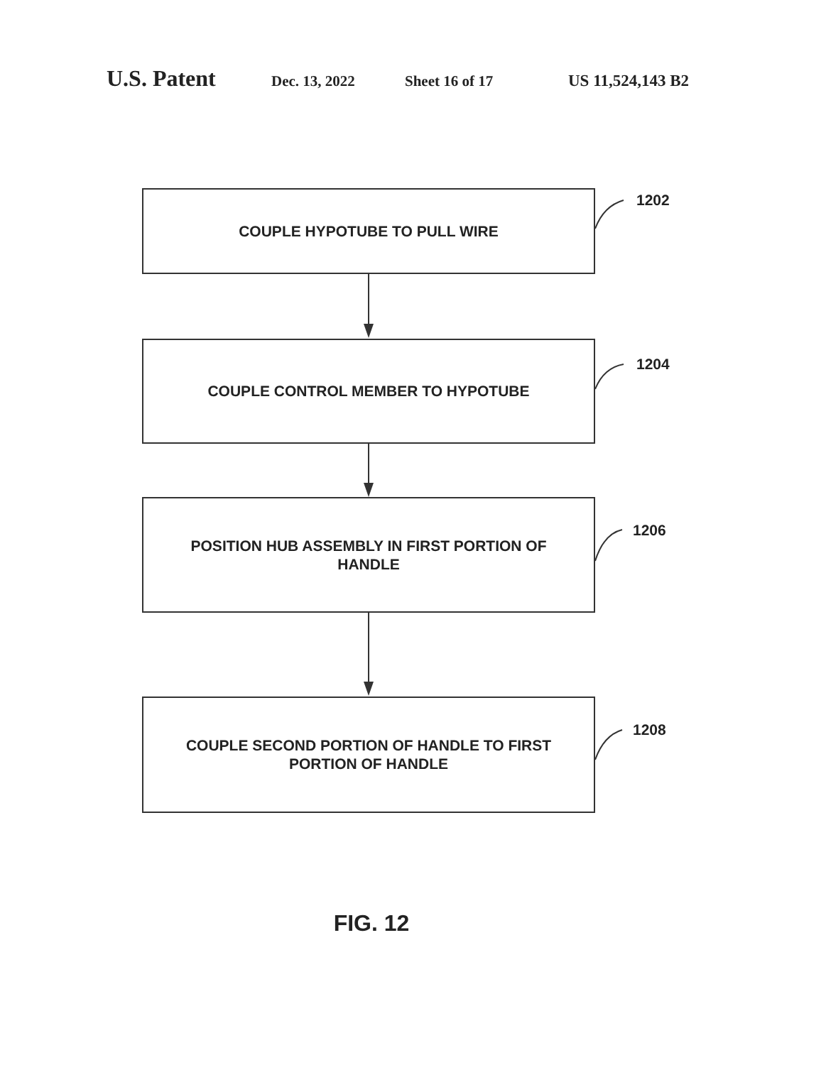U.S. Patent Dec. 13, 2022 Sheet 16 of 17 US 11,524,143 B2
COUPLE HYPOTUBE TO PULL WIRE 1202
COUPLE CONTROL MEMBER TO HYPOTUBE
1204
POSITION HUB ASSEMBLY IN FIRST PORTION OF HANDLE
1206
COUPLE SECOND PORTION OF HANDLE TO FIRST PORTION OF HANDLE
1208
FIG. 12